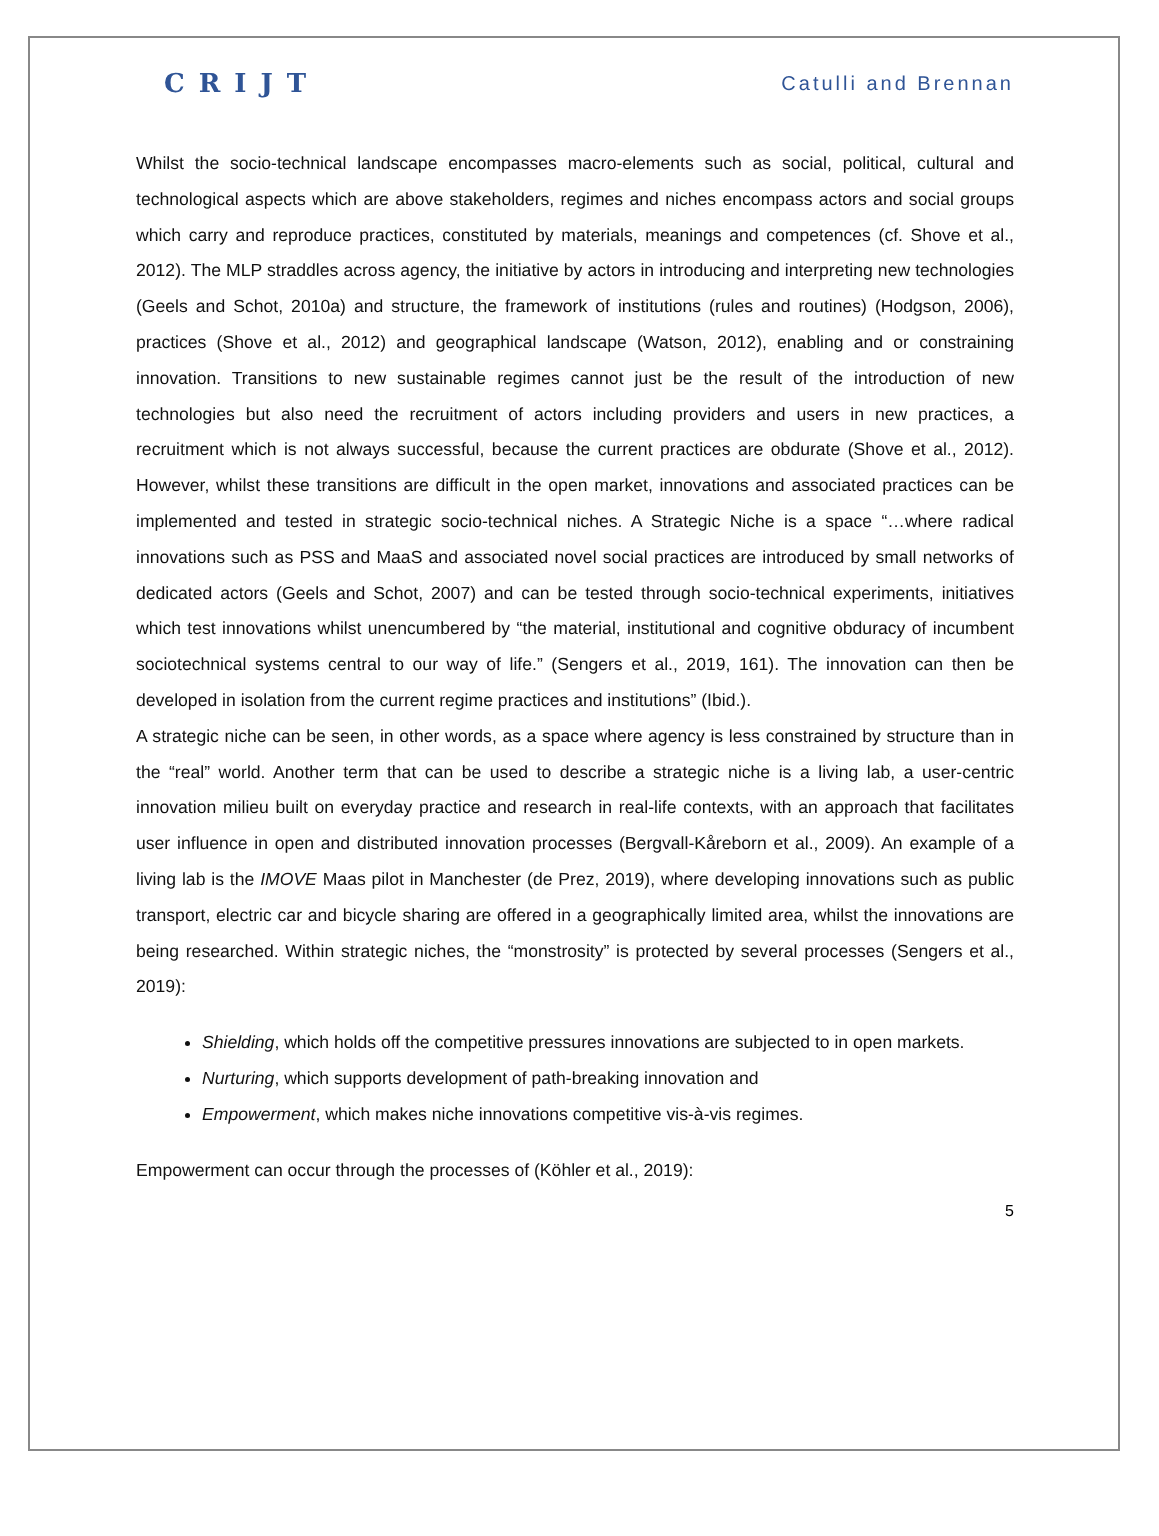CRIJT
Catulli and Brennan
Whilst the socio-technical landscape encompasses macro-elements such as social, political, cultural and technological aspects which are above stakeholders, regimes and niches encompass actors and social groups which carry and reproduce practices, constituted by materials, meanings and competences (cf. Shove et al., 2012). The MLP straddles across agency, the initiative by actors in introducing and interpreting new technologies (Geels and Schot, 2010a) and structure, the framework of institutions (rules and routines) (Hodgson, 2006), practices (Shove et al., 2012) and geographical landscape (Watson, 2012), enabling and or constraining innovation. Transitions to new sustainable regimes cannot just be the result of the introduction of new technologies but also need the recruitment of actors including providers and users in new practices, a recruitment which is not always successful, because the current practices are obdurate (Shove et al., 2012). However, whilst these transitions are difficult in the open market, innovations and associated practices can be implemented and tested in strategic socio-technical niches. A Strategic Niche is a space “…where radical innovations such as PSS and MaaS and associated novel social practices are introduced by small networks of dedicated actors (Geels and Schot, 2007) and can be tested through socio-technical experiments, initiatives which test innovations whilst unencumbered by “the material, institutional and cognitive obduracy of incumbent sociotechnical systems central to our way of life.” (Sengers et al., 2019, 161). The innovation can then be developed in isolation from the current regime practices and institutions” (Ibid.).
A strategic niche can be seen, in other words, as a space where agency is less constrained by structure than in the “real” world. Another term that can be used to describe a strategic niche is a living lab, a user-centric innovation milieu built on everyday practice and research in real-life contexts, with an approach that facilitates user influence in open and distributed innovation processes (Bergvall-Kåreborn et al., 2009). An example of a living lab is the IMOVE Maas pilot in Manchester (de Prez, 2019), where developing innovations such as public transport, electric car and bicycle sharing are offered in a geographically limited area, whilst the innovations are being researched. Within strategic niches, the “monstrosity” is protected by several processes (Sengers et al., 2019):
Shielding, which holds off the competitive pressures innovations are subjected to in open markets.
Nurturing, which supports development of path-breaking innovation and
Empowerment, which makes niche innovations competitive vis-à-vis regimes.
Empowerment can occur through the processes of (Köhler et al., 2019):
5